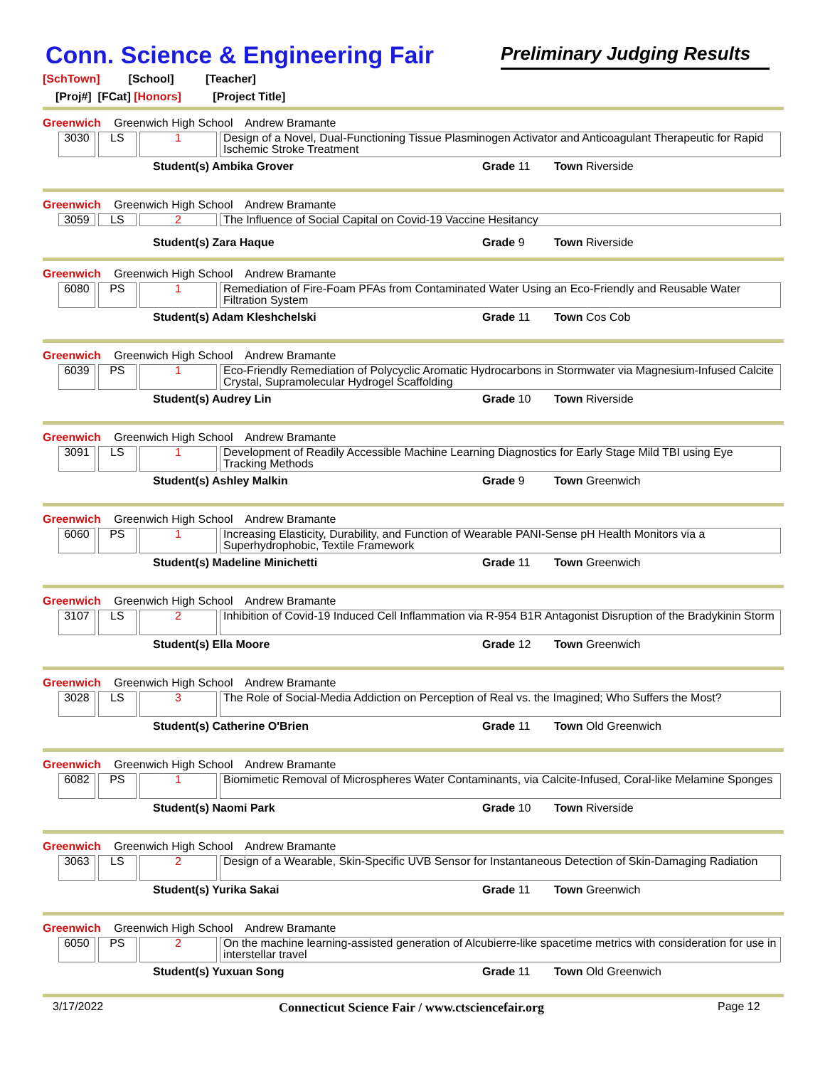Conn. Science & Engineering Fair
Preliminary Judging Results
[SchTown] [School] [Teacher]
[Proj#] [FCat] [Honors] [Project Title]
Greenwich Greenwich High School Andrew Bramante
| 3030 | LS | 1 | Design of a Novel, Dual-Functioning Tissue Plasminogen Activator and Anticoagulant Therapeutic for Rapid Ischemic Stroke Treatment |
Student(s) Ambika Grover Grade 11 Town Riverside
Greenwich Greenwich High School Andrew Bramante
| 3059 | LS | 2 | The Influence of Social Capital on Covid-19 Vaccine Hesitancy |
Student(s) Zara Haque Grade 9 Town Riverside
Greenwich Greenwich High School Andrew Bramante
| 6080 | PS | 1 | Remediation of Fire-Foam PFAs from Contaminated Water Using an Eco-Friendly and Reusable Water Filtration System |
Student(s) Adam Kleshchelski Grade 11 Town Cos Cob
Greenwich Greenwich High School Andrew Bramante
| 6039 | PS | 1 | Eco-Friendly Remediation of Polycyclic Aromatic Hydrocarbons in Stormwater via Magnesium-Infused Calcite Crystal, Supramolecular Hydrogel Scaffolding |
Student(s) Audrey Lin Grade 10 Town Riverside
Greenwich Greenwich High School Andrew Bramante
| 3091 | LS | 1 | Development of Readily Accessible Machine Learning Diagnostics for Early Stage Mild TBI using Eye Tracking Methods |
Student(s) Ashley Malkin Grade 9 Town Greenwich
Greenwich Greenwich High School Andrew Bramante
| 6060 | PS | 1 | Increasing Elasticity, Durability, and Function of Wearable PANI-Sense pH Health Monitors via a Superhydrophobic, Textile Framework |
Student(s) Madeline Minichetti Grade 11 Town Greenwich
Greenwich Greenwich High School Andrew Bramante
| 3107 | LS | 2 | Inhibition of Covid-19 Induced Cell Inflammation via R-954 B1R Antagonist Disruption of the Bradykinin Storm |
Student(s) Ella Moore Grade 12 Town Greenwich
Greenwich Greenwich High School Andrew Bramante
| 3028 | LS | 3 | The Role of Social-Media Addiction on Perception of Real vs. the Imagined; Who Suffers the Most? |
Student(s) Catherine O'Brien Grade 11 Town Old Greenwich
Greenwich Greenwich High School Andrew Bramante
| 6082 | PS | 1 | Biomimetic Removal of Microspheres Water Contaminants, via Calcite-Infused, Coral-like Melamine Sponges |
Student(s) Naomi Park Grade 10 Town Riverside
Greenwich Greenwich High School Andrew Bramante
| 3063 | LS | 2 | Design of a Wearable, Skin-Specific UVB Sensor for Instantaneous Detection of Skin-Damaging Radiation |
Student(s) Yurika Sakai Grade 11 Town Greenwich
Greenwich Greenwich High School Andrew Bramante
| 6050 | PS | 2 | On the machine learning-assisted generation of Alcubierre-like spacetime metrics with consideration for use in interstellar travel |
Student(s) Yuxuan Song Grade 11 Town Old Greenwich
3/17/2022 Connecticut Science Fair / www.ctsciencefair.org Page 12